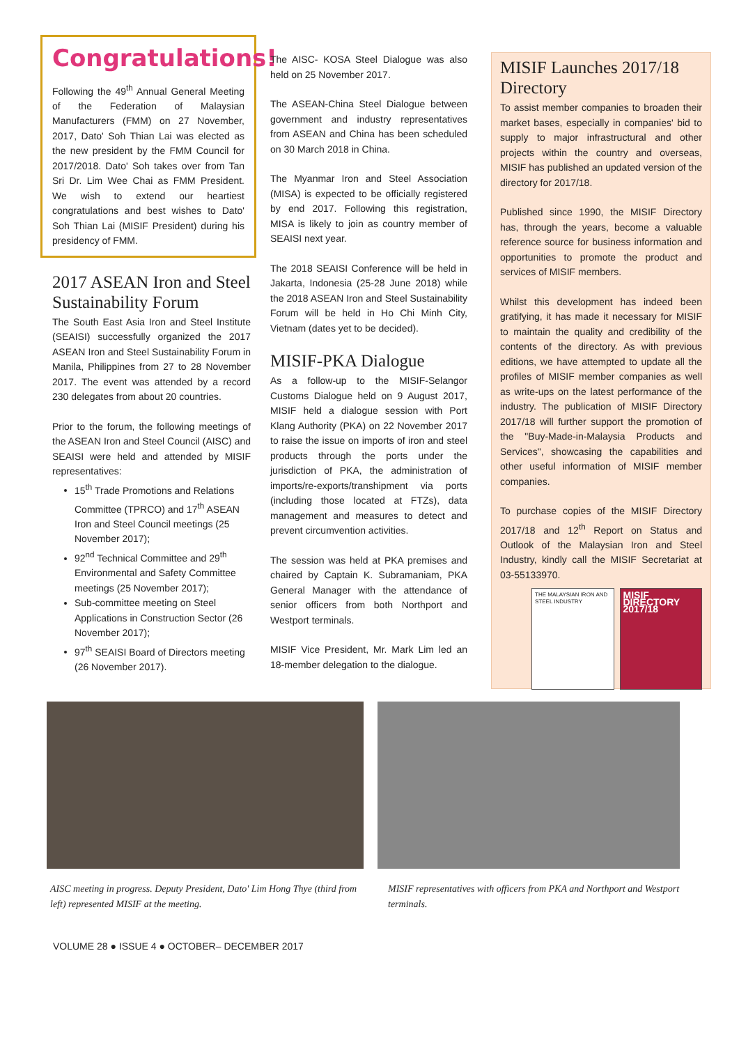Congratulations!
Following the 49<sup>th</sup> Annual General Meeting of the Federation of Malaysian Manufacturers (FMM) on 27 November, 2017, Dato' Soh Thian Lai was elected as the new president by the FMM Council for 2017/2018. Dato' Soh takes over from Tan Sri Dr. Lim Wee Chai as FMM President. We wish to extend our heartiest congratulations and best wishes to Dato' Soh Thian Lai (MISIF President) during his presidency of FMM.
2017 ASEAN Iron and Steel Sustainability Forum
The South East Asia Iron and Steel Institute (SEAISI) successfully organized the 2017 ASEAN Iron and Steel Sustainability Forum in Manila, Philippines from 27 to 28 November 2017. The event was attended by a record 230 delegates from about 20 countries.
Prior to the forum, the following meetings of the ASEAN Iron and Steel Council (AISC) and SEAISI were held and attended by MISIF representatives:
15<sup>th</sup> Trade Promotions and Relations Committee (TPRCO) and 17<sup>th</sup> ASEAN Iron and Steel Council meetings (25 November 2017);
92<sup>nd</sup> Technical Committee and 29<sup>th</sup> Environmental and Safety Committee meetings (25 November 2017);
Sub-committee meeting on Steel Applications in Construction Sector (26 November 2017);
97<sup>th</sup> SEAISI Board of Directors meeting (26 November 2017).
The AISC- KOSA Steel Dialogue was also held on 25 November 2017.
The ASEAN-China Steel Dialogue between government and industry representatives from ASEAN and China has been scheduled on 30 March 2018 in China.
The Myanmar Iron and Steel Association (MISA) is expected to be officially registered by end 2017. Following this registration, MISA is likely to join as country member of SEAISI next year.
The 2018 SEAISI Conference will be held in Jakarta, Indonesia (25-28 June 2018) while the 2018 ASEAN Iron and Steel Sustainability Forum will be held in Ho Chi Minh City, Vietnam (dates yet to be decided).
MISIF-PKA Dialogue
As a follow-up to the MISIF-Selangor Customs Dialogue held on 9 August 2017, MISIF held a dialogue session with Port Klang Authority (PKA) on 22 November 2017 to raise the issue on imports of iron and steel products through the ports under the jurisdiction of PKA, the administration of imports/re-exports/transhipment via ports (including those located at FTZs), data management and measures to detect and prevent circumvention activities.
The session was held at PKA premises and chaired by Captain K. Subramaniam, PKA General Manager with the attendance of senior officers from both Northport and Westport terminals.
MISIF Vice President, Mr. Mark Lim led an 18-member delegation to the dialogue.
MISIF Launches 2017/18 Directory
To assist member companies to broaden their market bases, especially in companies' bid to supply to major infrastructural and other projects within the country and overseas, MISIF has published an updated version of the directory for 2017/18.
Published since 1990, the MISIF Directory has, through the years, become a valuable reference source for business information and opportunities to promote the product and services of MISIF members.
Whilst this development has indeed been gratifying, it has made it necessary for MISIF to maintain the quality and credibility of the contents of the directory. As with previous editions, we have attempted to update all the profiles of MISIF member companies as well as write-ups on the latest performance of the industry. The publication of MISIF Directory 2017/18 will further support the promotion of the "Buy-Made-in-Malaysia Products and Services", showcasing the capabilities and other useful information of MISIF member companies.
To purchase copies of the MISIF Directory 2017/18 and 12<sup>th</sup> Report on Status and Outlook of the Malaysian Iron and Steel Industry, kindly call the MISIF Secretariat at 03-55133970.
THE MALAYSIAN IRON AND STEEL INDUSTRY
MISIF DIRECTORY 2017/18
AISC meeting in progress. Deputy President, Dato' Lim Hong Thye (third from left) represented MISIF at the meeting.
MISIF representatives with officers from PKA and Northport and Westport terminals.
VOLUME 28 ● ISSUE 4 ● OCTOBER– DECEMBER 2017